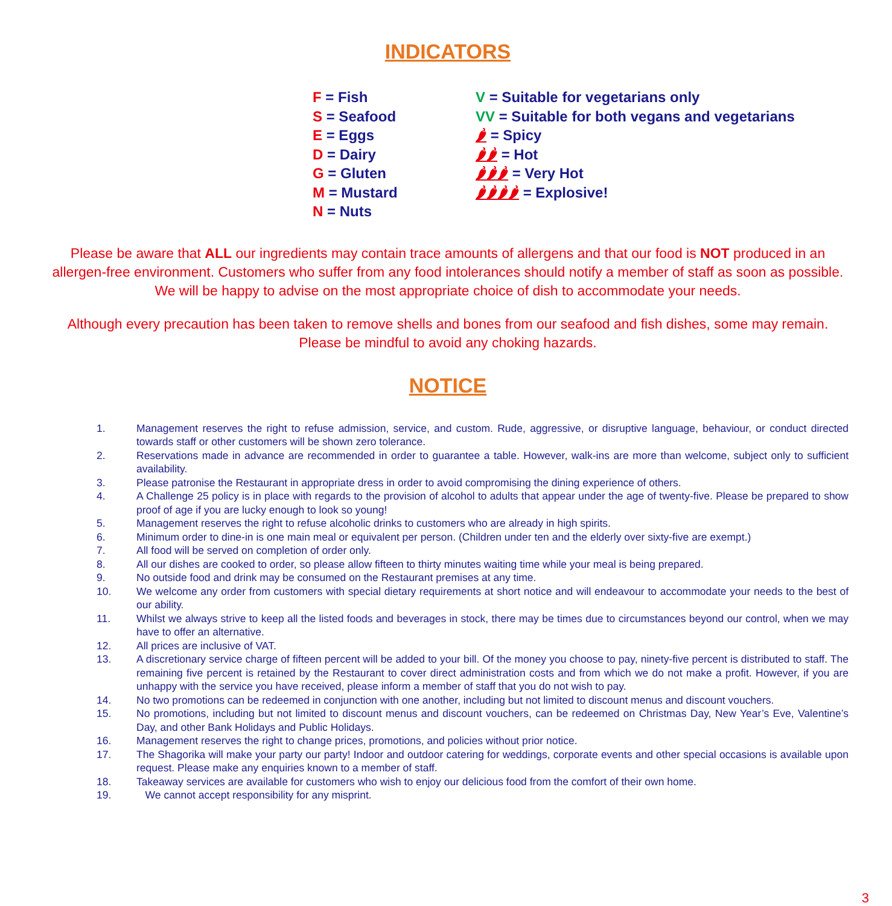INDICATORS
F = Fish
S = Seafood
E = Eggs
D = Dairy
G = Gluten
M = Mustard
N = Nuts
V = Suitable for vegetarians only
VV = Suitable for both vegans and vegetarians
🌶 = Spicy
🌶🌶 = Hot
🌶🌶🌶 = Very Hot
🌶🌶🌶🌶 = Explosive!
Please be aware that ALL our ingredients may contain trace amounts of allergens and that our food is NOT produced in an allergen-free environment. Customers who suffer from any food intolerances should notify a member of staff as soon as possible. We will be happy to advise on the most appropriate choice of dish to accommodate your needs.
Although every precaution has been taken to remove shells and bones from our seafood and fish dishes, some may remain. Please be mindful to avoid any choking hazards.
NOTICE
1. Management reserves the right to refuse admission, service, and custom. Rude, aggressive, or disruptive language, behaviour, or conduct directed towards staff or other customers will be shown zero tolerance.
2. Reservations made in advance are recommended in order to guarantee a table. However, walk-ins are more than welcome, subject only to sufficient availability.
3. Please patronise the Restaurant in appropriate dress in order to avoid compromising the dining experience of others.
4. A Challenge 25 policy is in place with regards to the provision of alcohol to adults that appear under the age of twenty-five. Please be prepared to show proof of age if you are lucky enough to look so young!
5. Management reserves the right to refuse alcoholic drinks to customers who are already in high spirits.
6. Minimum order to dine-in is one main meal or equivalent per person. (Children under ten and the elderly over sixty-five are exempt.)
7. All food will be served on completion of order only.
8. All our dishes are cooked to order, so please allow fifteen to thirty minutes waiting time while your meal is being prepared.
9. No outside food and drink may be consumed on the Restaurant premises at any time.
10. We welcome any order from customers with special dietary requirements at short notice and will endeavour to accommodate your needs to the best of our ability.
11. Whilst we always strive to keep all the listed foods and beverages in stock, there may be times due to circumstances beyond our control, when we may have to offer an alternative.
12. All prices are inclusive of VAT.
13. A discretionary service charge of fifteen percent will be added to your bill. Of the money you choose to pay, ninety-five percent is distributed to staff. The remaining five percent is retained by the Restaurant to cover direct administration costs and from which we do not make a profit. However, if you are unhappy with the service you have received, please inform a member of staff that you do not wish to pay.
14. No two promotions can be redeemed in conjunction with one another, including but not limited to discount menus and discount vouchers.
15. No promotions, including but not limited to discount menus and discount vouchers, can be redeemed on Christmas Day, New Year’s Eve, Valentine’s Day, and other Bank Holidays and Public Holidays.
16. Management reserves the right to change prices, promotions, and policies without prior notice.
17. The Shagorika will make your party our party! Indoor and outdoor catering for weddings, corporate events and other special occasions is available upon request. Please make any enquiries known to a member of staff.
18. Takeaway services are available for customers who wish to enjoy our delicious food from the comfort of their own home.
19. We cannot accept responsibility for any misprint.
3